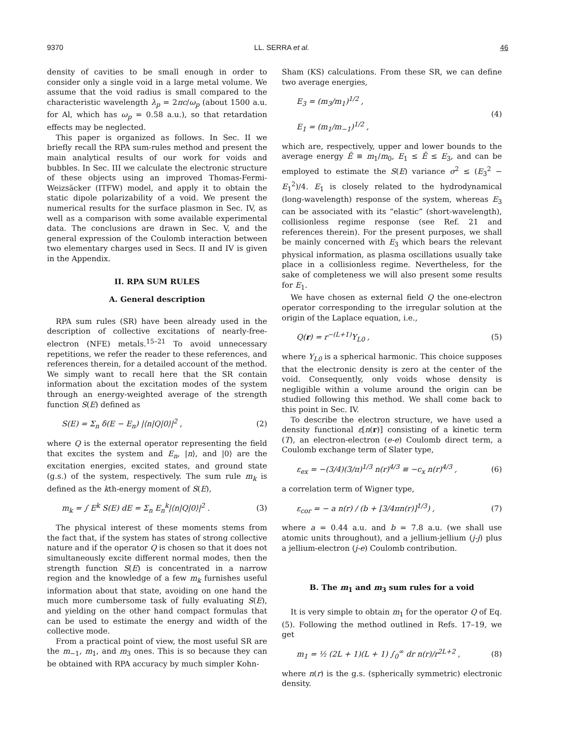9370 LL. SERRA et al. 46
density of cavities to be small enough in order to consider only a single void in a large metal volume. We assume that the void radius is small compared to the characteristic wavelength λ<sub>p</sub> = 2πc/ω<sub>p</sub> (about 1500 a.u. for Al, which has ω<sub>p</sub> = 0.58 a.u.), so that retardation effects may be neglected.
This paper is organized as follows. In Sec. II we briefly recall the RPA sum-rules method and present the main analytical results of our work for voids and bubbles. In Sec. III we calculate the electronic structure of these objects using an improved Thomas-Fermi-Weizsäcker (ITFW) model, and apply it to obtain the static dipole polarizability of a void. We present the numerical results for the surface plasmon in Sec. IV, as well as a comparison with some available experimental data. The conclusions are drawn in Sec. V, and the general expression of the Coulomb interaction between two elementary charges used in Secs. II and IV is given in the Appendix.
II. RPA SUM RULES
A. General description
RPA sum rules (SR) have been already used in the description of collective excitations of nearly-free-electron (NFE) metals.<sup>15–21</sup> To avoid unnecessary repetitions, we refer the reader to these references, and references therein, for a detailed account of the method. We simply want to recall here that the SR contain information about the excitation modes of the system through an energy-weighted average of the strength function S(E) defined as
S(E) = Σ<sub>n</sub> δ(E − E<sub>n</sub>) |⟨n|Q|0⟩|<sup>2</sup> , (2)
where Q is the external operator representing the field that excites the system and E<sub>n</sub>, |n⟩, and |0⟩ are the excitation energies, excited states, and ground state (g.s.) of the system, respectively. The sum rule m<sub>k</sub> is defined as the kth-energy moment of S(E),
m<sub>k</sub> = ∫ E<sup>k</sup> S(E) dE = Σ<sub>n</sub> E<sub>n</sub><sup>k</sup>|⟨n|Q|0⟩|<sup>2</sup> . (3)
The physical interest of these moments stems from the fact that, if the system has states of strong collective nature and if the operator Q is chosen so that it does not simultaneously excite different normal modes, then the strength function S(E) is concentrated in a narrow region and the knowledge of a few m<sub>k</sub> furnishes useful information about that state, avoiding on one hand the much more cumbersome task of fully evaluating S(E), and yielding on the other hand compact formulas that can be used to estimate the energy and width of the collective mode.
From a practical point of view, the most useful SR are the m<sub>−1</sub>, m<sub>1</sub>, and m<sub>3</sub> ones. This is so because they can be obtained with RPA accuracy by much simpler Kohn-
Sham (KS) calculations. From these SR, we can define two average energies,
E<sub>3</sub> = (m<sub>3</sub>/m<sub>1</sub>)<sup>1/2</sup> ,
E<sub>1</sub> = (m<sub>1</sub>/m<sub>−1</sub>)<sup>1/2</sup> , (4)
which are, respectively, upper and lower bounds to the average energy Ē ≡ m<sub>1</sub>/m<sub>0</sub>, E<sub>1</sub> ≤ Ē ≤ E<sub>3</sub>, and can be employed to estimate the S(E) variance σ<sup>2</sup> ≤ (E<sub>3</sub><sup>2</sup> − E<sub>1</sub><sup>2</sup>)/4. E<sub>1</sub> is closely related to the hydrodynamical (long-wavelength) response of the system, whereas E<sub>3</sub> can be associated with its “elastic” (short-wavelength), collisionless regime response (see Ref. 21 and references therein). For the present purposes, we shall be mainly concerned with E<sub>3</sub> which bears the relevant physical information, as plasma oscillations usually take place in a collisionless regime. Nevertheless, for the sake of completeness we will also present some results for E<sub>1</sub>.
We have chosen as external field Q the one-electron operator corresponding to the irregular solution at the origin of the Laplace equation, i.e.,
Q(r) = r<sup>−(L+1)</sup>Y<sub>L0</sub> , (5)
where Y<sub>L0</sub> is a spherical harmonic. This choice supposes that the electronic density is zero at the center of the void. Consequently, only voids whose density is negligible within a volume around the origin can be studied following this method. We shall come back to this point in Sec. IV.
To describe the electron structure, we have used a density functional ε[n(r)] consisting of a kinetic term (T), an electron-electron (e-e) Coulomb direct term, a Coulomb exchange term of Slater type,
ε<sub>ex</sub> = −(3/4)(3/π)<sup>1/3</sup> n(r)<sup>4/3</sup> ≡ −c<sub>x</sub> n(r)<sup>4/3</sup> , (6)
a correlation term of Wigner type,
ε<sub>cor</sub> = − a n(r) / (b + [3/4πn(r)]<sup>1/3</sup>) , (7)
where a = 0.44 a.u. and b = 7.8 a.u. (we shall use atomic units throughout), and a jellium-jellium (j-j) plus a jellium-electron (j-e) Coulomb contribution.
B. The m<sub>1</sub> and m<sub>3</sub> sum rules for a void
It is very simple to obtain m<sub>1</sub> for the operator Q of Eq. (5). Following the method outlined in Refs. 17–19, we get
m<sub>1</sub> = ½ (2L + 1)(L + 1) ∫<sub>0</sub><sup>∞</sup> dr n(r)/r<sup>2L+2</sup> , (8)
where n(r) is the g.s. (spherically symmetric) electronic density.